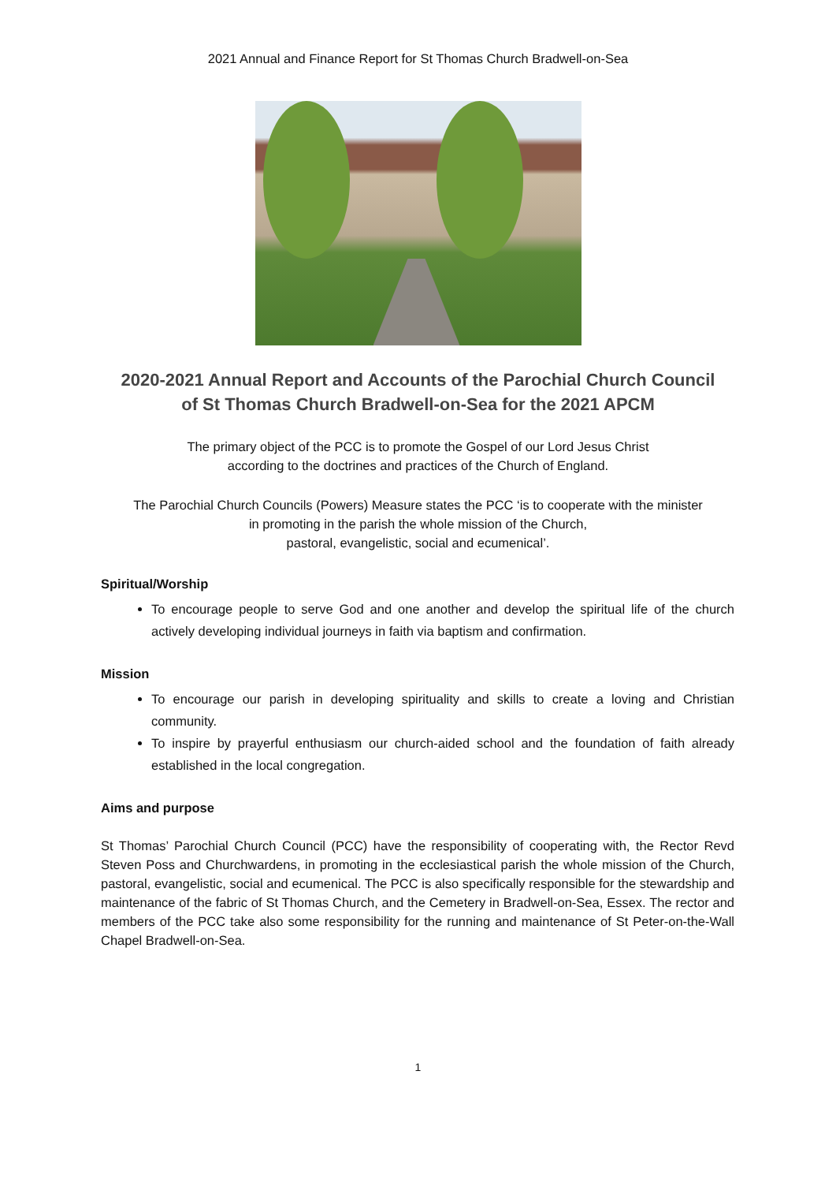2021 Annual and Finance Report for St Thomas Church Bradwell-on-Sea
2020-2021 Annual Report and Accounts of the Parochial Church Council
of St Thomas Church Bradwell-on-Sea for the 2021 APCM
The primary object of the PCC is to promote the Gospel of our Lord Jesus Christ
according to the doctrines and practices of the Church of England.
The Parochial Church Councils (Powers) Measure states the PCC ‘is to cooperate with the minister
in promoting in the parish the whole mission of the Church,
pastoral, evangelistic, social and ecumenical’.
Spiritual/Worship
To encourage people to serve God and one another and develop the spiritual life of the church actively developing individual journeys in faith via baptism and confirmation.
Mission
To encourage our parish in developing spirituality and skills to create a loving and Christian community.
To inspire by prayerful enthusiasm our church-aided school and the foundation of faith already established in the local congregation.
Aims and purpose
St Thomas’ Parochial Church Council (PCC) have the responsibility of cooperating with, the Rector Revd Steven Poss and Churchwardens, in promoting in the ecclesiastical parish the whole mission of the Church, pastoral, evangelistic, social and ecumenical. The PCC is also specifically responsible for the stewardship and maintenance of the fabric of St Thomas Church, and the Cemetery in Bradwell-on-Sea, Essex. The rector and members of the PCC take also some responsibility for the running and maintenance of St Peter-on-the-Wall Chapel Bradwell-on-Sea.
1